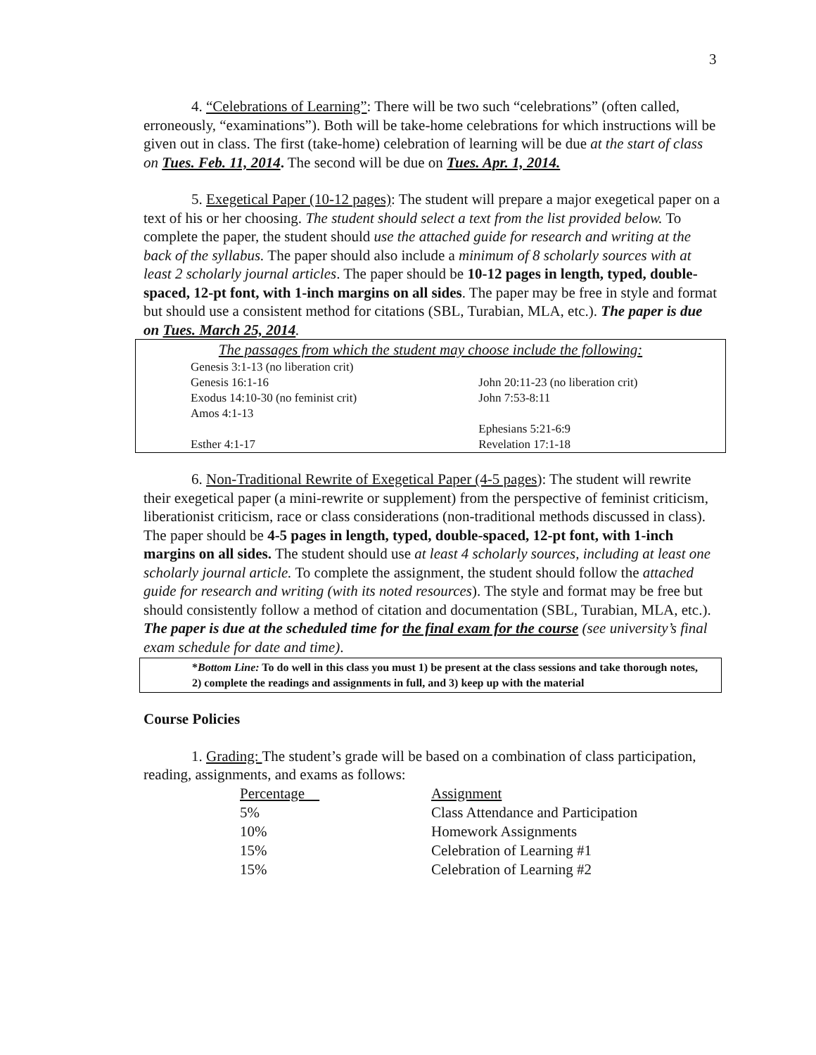3
4. “Celebrations of Learning”: There will be two such “celebrations” (often called, erroneously, “examinations”). Both will be take-home celebrations for which instructions will be given out in class. The first (take-home) celebration of learning will be due at the start of class on Tues. Feb. 11, 2014. The second will be due on Tues. Apr. 1, 2014.
5. Exegetical Paper (10-12 pages): The student will prepare a major exegetical paper on a text of his or her choosing. The student should select a text from the list provided below. To complete the paper, the student should use the attached guide for research and writing at the back of the syllabus. The paper should also include a minimum of 8 scholarly sources with at least 2 scholarly journal articles. The paper should be 10-12 pages in length, typed, double-spaced, 12-pt font, with 1-inch margins on all sides. The paper may be free in style and format but should use a consistent method for citations (SBL, Turabian, MLA, etc.). The paper is due on Tues. March 25, 2014.
| The passages from which the student may choose include the following: | |
| Genesis 3:1-13 (no liberation crit) | |
| Genesis 16:1-16 | John 20:11-23 (no liberation crit) |
| Exodus 14:10-30 (no feminist crit) | John 7:53-8:11 |
| Amos 4:1-13 | |
| | Ephesians 5:21-6:9 |
| Esther 4:1-17 | Revelation 17:1-18 |
6. Non-Traditional Rewrite of Exegetical Paper (4-5 pages): The student will rewrite their exegetical paper (a mini-rewrite or supplement) from the perspective of feminist criticism, liberationist criticism, race or class considerations (non-traditional methods discussed in class). The paper should be 4-5 pages in length, typed, double-spaced, 12-pt font, with 1-inch margins on all sides. The student should use at least 4 scholarly sources, including at least one scholarly journal article. To complete the assignment, the student should follow the attached guide for research and writing (with its noted resources). The style and format may be free but should consistently follow a method of citation and documentation (SBL, Turabian, MLA, etc.). The paper is due at the scheduled time for the final exam for the course (see university’s final exam schedule for date and time).
*Bottom Line: To do well in this class you must 1) be present at the class sessions and take thorough notes, 2) complete the readings and assignments in full, and 3) keep up with the material
Course Policies
1. Grading: The student’s grade will be based on a combination of class participation, reading, assignments, and exams as follows:
| Percentage | Assignment |
| 5% | Class Attendance and Participation |
| 10% | Homework Assignments |
| 15% | Celebration of Learning #1 |
| 15% | Celebration of Learning #2 |